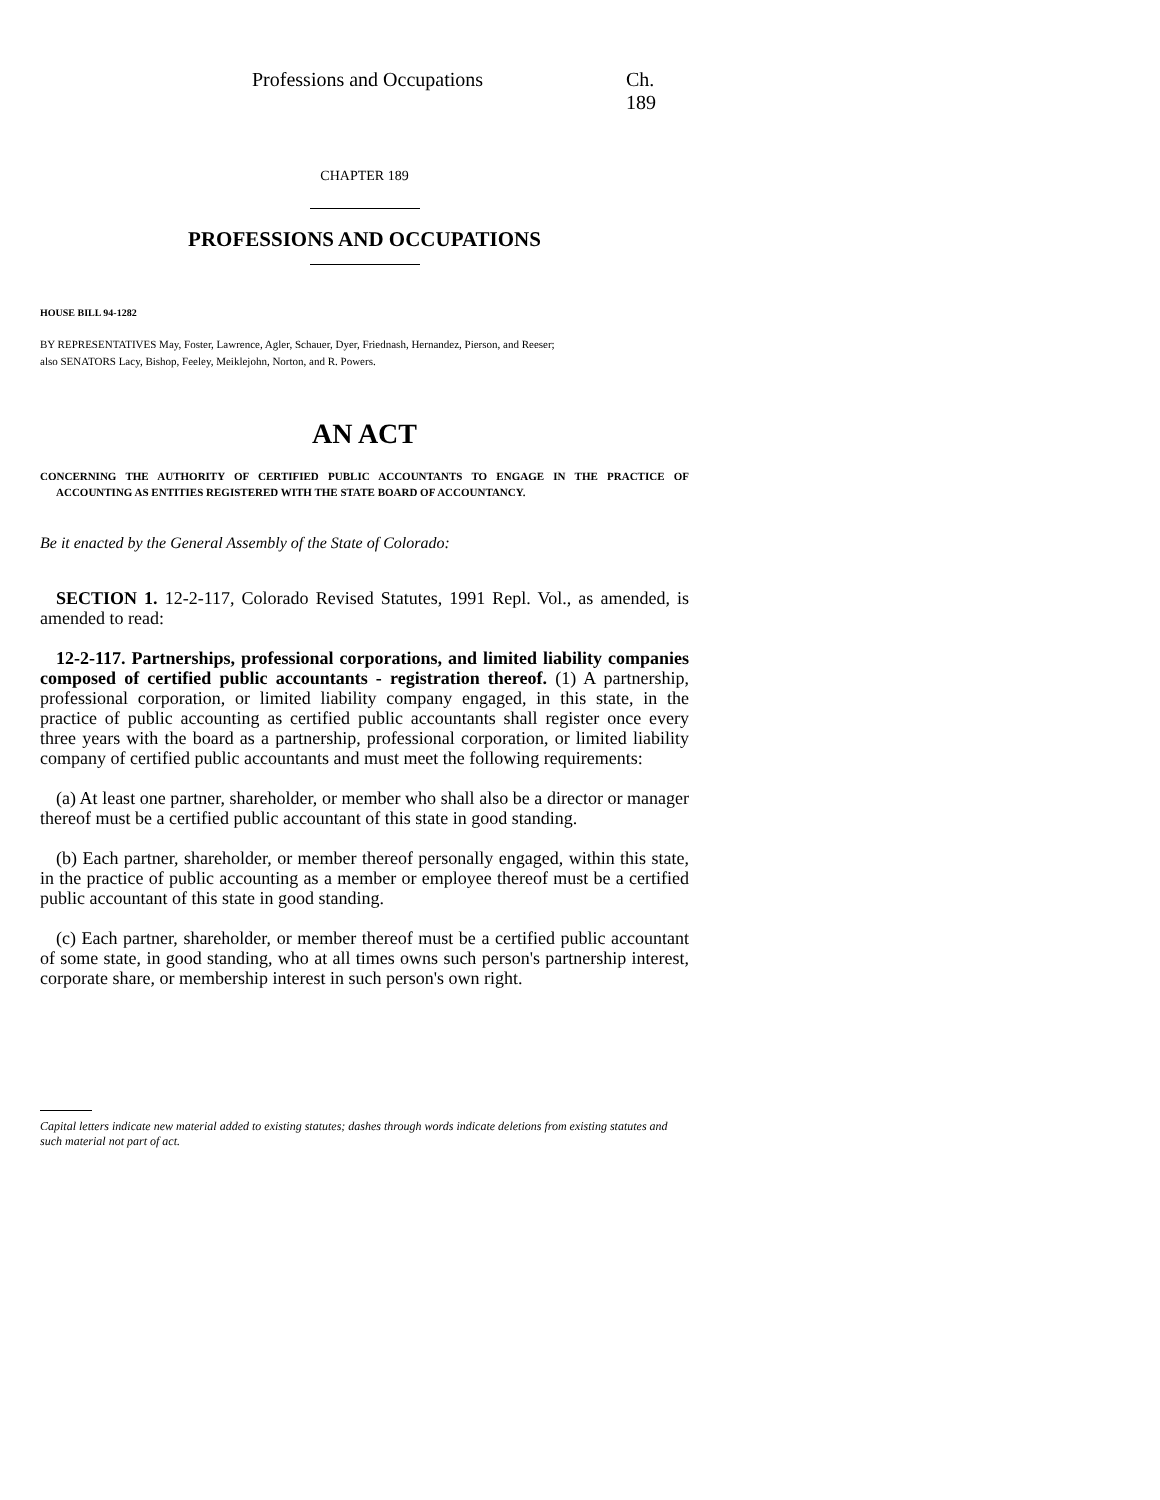Professions and Occupations Ch. 189
CHAPTER 189
PROFESSIONS AND OCCUPATIONS
HOUSE BILL 94-1282
BY REPRESENTATIVES May, Foster, Lawrence, Agler, Schauer, Dyer, Friednash, Hernandez, Pierson, and Reeser;
also SENATORS Lacy, Bishop, Feeley, Meiklejohn, Norton, and R. Powers.
AN ACT
CONCERNING THE AUTHORITY OF CERTIFIED PUBLIC ACCOUNTANTS TO ENGAGE IN THE PRACTICE OF ACCOUNTING AS ENTITIES REGISTERED WITH THE STATE BOARD OF ACCOUNTANCY.
Be it enacted by the General Assembly of the State of Colorado:
SECTION 1. 12-2-117, Colorado Revised Statutes, 1991 Repl. Vol., as amended, is amended to read:
12-2-117. Partnerships, professional corporations, and limited liability companies composed of certified public accountants - registration thereof. (1) A partnership, professional corporation, or limited liability company engaged, in this state, in the practice of public accounting as certified public accountants shall register once every three years with the board as a partnership, professional corporation, or limited liability company of certified public accountants and must meet the following requirements:
(a) At least one partner, shareholder, or member who shall also be a director or manager thereof must be a certified public accountant of this state in good standing.
(b) Each partner, shareholder, or member thereof personally engaged, within this state, in the practice of public accounting as a member or employee thereof must be a certified public accountant of this state in good standing.
(c) Each partner, shareholder, or member thereof must be a certified public accountant of some state, in good standing, who at all times owns such person's partnership interest, corporate share, or membership interest in such person's own right.
Capital letters indicate new material added to existing statutes; dashes through words indicate deletions from existing statutes and such material not part of act.